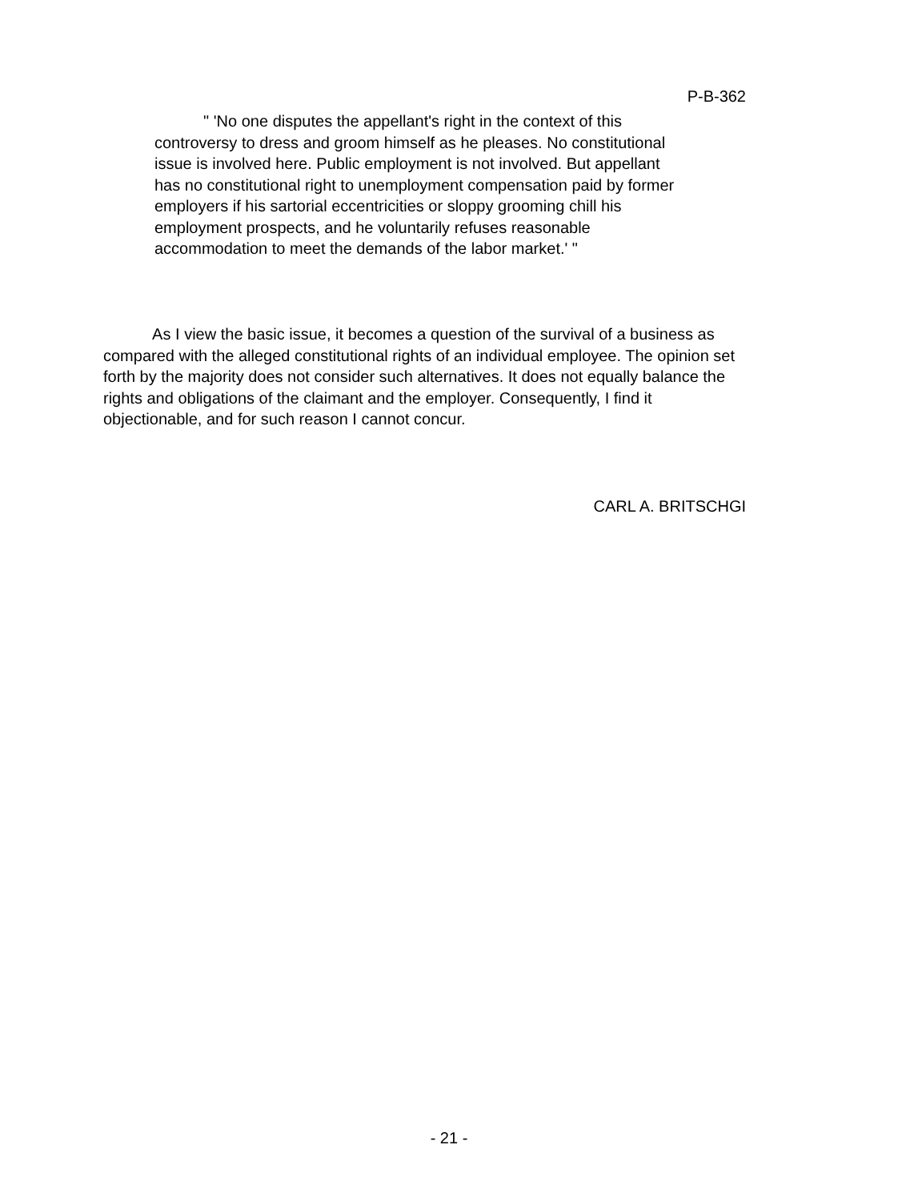P-B-362
" 'No one disputes the appellant's right in the context of this controversy to dress and groom himself as he pleases. No constitutional issue is involved here. Public employment is not involved. But appellant has no constitutional right to unemployment compensation paid by former employers if his sartorial eccentricities or sloppy grooming chill his employment prospects, and he voluntarily refuses reasonable accommodation to meet the demands of the labor market.' "
As I view the basic issue, it becomes a question of the survival of a business as compared with the alleged constitutional rights of an individual employee. The opinion set forth by the majority does not consider such alternatives. It does not equally balance the rights and obligations of the claimant and the employer. Consequently, I find it objectionable, and for such reason I cannot concur.
CARL A. BRITSCHGI
- 21 -